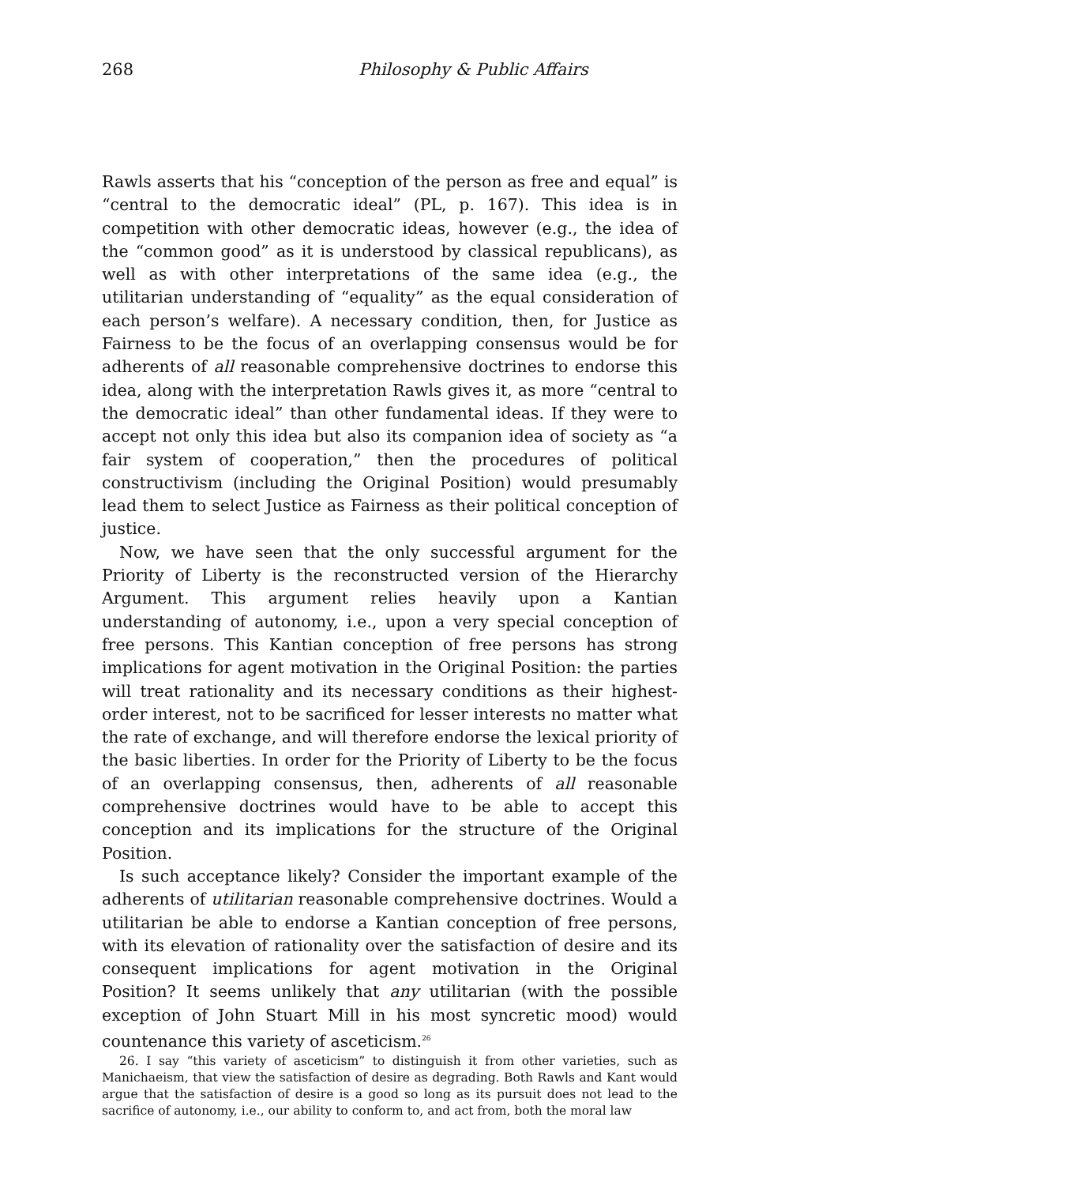268 Philosophy & Public Affairs
Rawls asserts that his “conception of the person as free and equal” is “central to the democratic ideal” (PL, p. 167). This idea is in competition with other democratic ideas, however (e.g., the idea of the “common good” as it is understood by classical republicans), as well as with other interpretations of the same idea (e.g., the utilitarian understanding of “equality” as the equal consideration of each person’s welfare). A necessary condition, then, for Justice as Fairness to be the focus of an overlapping consensus would be for adherents of all reasonable comprehensive doctrines to endorse this idea, along with the interpretation Rawls gives it, as more “central to the democratic ideal” than other fundamental ideas. If they were to accept not only this idea but also its companion idea of society as “a fair system of cooperation,” then the procedures of political constructivism (including the Original Position) would presumably lead them to select Justice as Fairness as their political conception of justice.
Now, we have seen that the only successful argument for the Priority of Liberty is the reconstructed version of the Hierarchy Argument. This argument relies heavily upon a Kantian understanding of autonomy, i.e., upon a very special conception of free persons. This Kantian conception of free persons has strong implications for agent motivation in the Original Position: the parties will treat rationality and its necessary conditions as their highest-order interest, not to be sacrificed for lesser interests no matter what the rate of exchange, and will therefore endorse the lexical priority of the basic liberties. In order for the Priority of Liberty to be the focus of an overlapping consensus, then, adherents of all reasonable comprehensive doctrines would have to be able to accept this conception and its implications for the structure of the Original Position.
Is such acceptance likely? Consider the important example of the adherents of utilitarian reasonable comprehensive doctrines. Would a utilitarian be able to endorse a Kantian conception of free persons, with its elevation of rationality over the satisfaction of desire and its consequent implications for agent motivation in the Original Position? It seems unlikely that any utilitarian (with the possible exception of John Stuart Mill in his most syncretic mood) would countenance this variety of asceticism.<sup>26</sup>
26. I say “this variety of asceticism” to distinguish it from other varieties, such as Manichaeism, that view the satisfaction of desire as degrading. Both Rawls and Kant would argue that the satisfaction of desire is a good so long as its pursuit does not lead to the sacrifice of autonomy, i.e., our ability to conform to, and act from, both the moral law